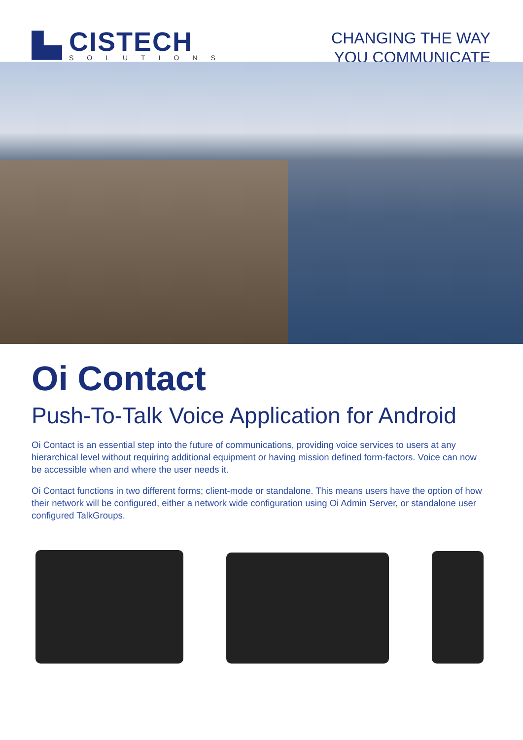CISTECH
SOLUTIONS
CHANGING THE WAY
YOU COMMUNICATE
Oi Contact
Push-To-Talk Voice Application for Android
Oi Contact is an essential step into the future of communications, providing voice services to users at any hierarchical level without requiring additional equipment or having mission defined form-factors. Voice can now be accessible when and where the user needs it.
Oi Contact functions in two different forms; client-mode or standalone. This means users have the option of how their network will be configured, either a network wide configuration using Oi Admin Server, or standalone user configured TalkGroups.